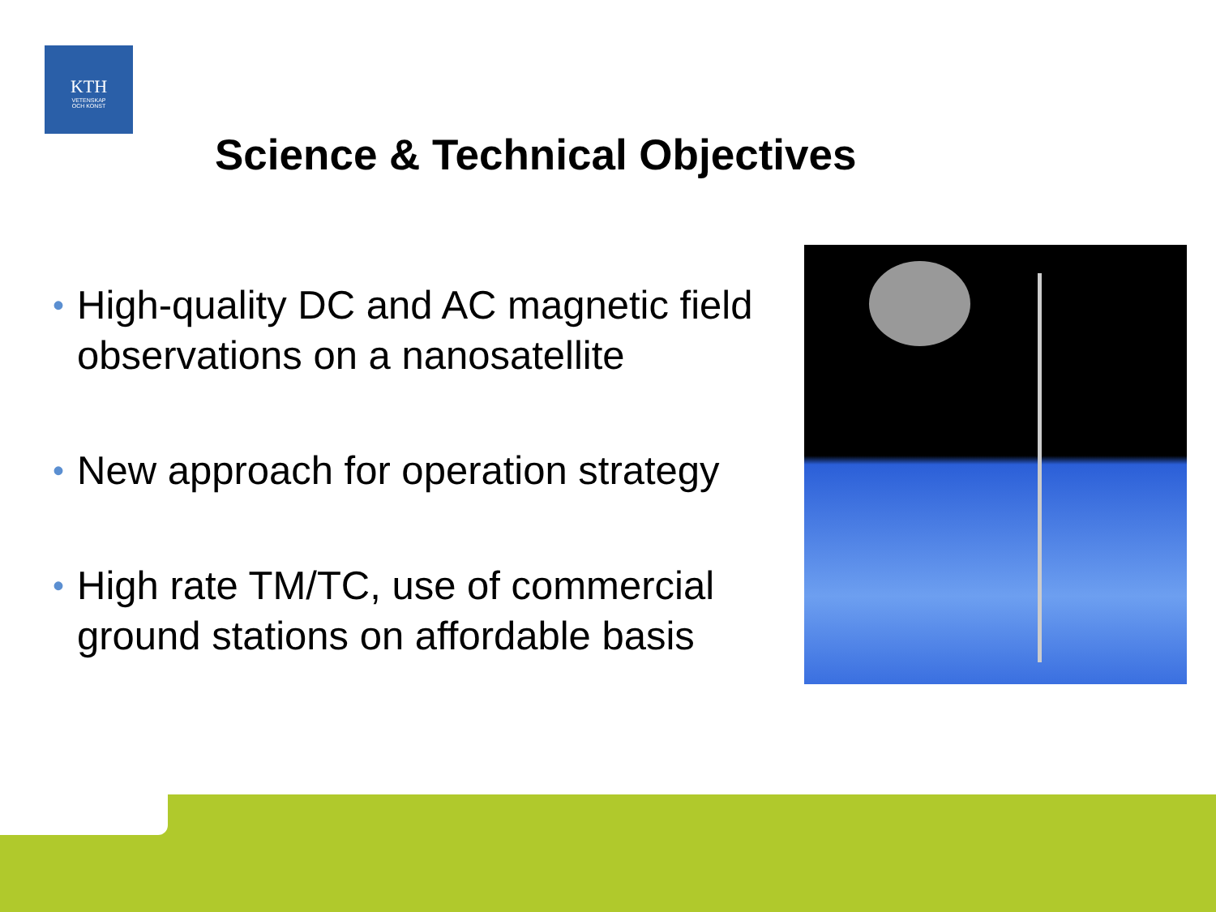KTH
VETENSKAP
OCH KONST
Science & Technical Objectives
• High-quality DC and AC magnetic field observations on a nanosatellite
• New approach for operation strategy
• High rate TM/TC, use of commercial ground stations on affordable basis